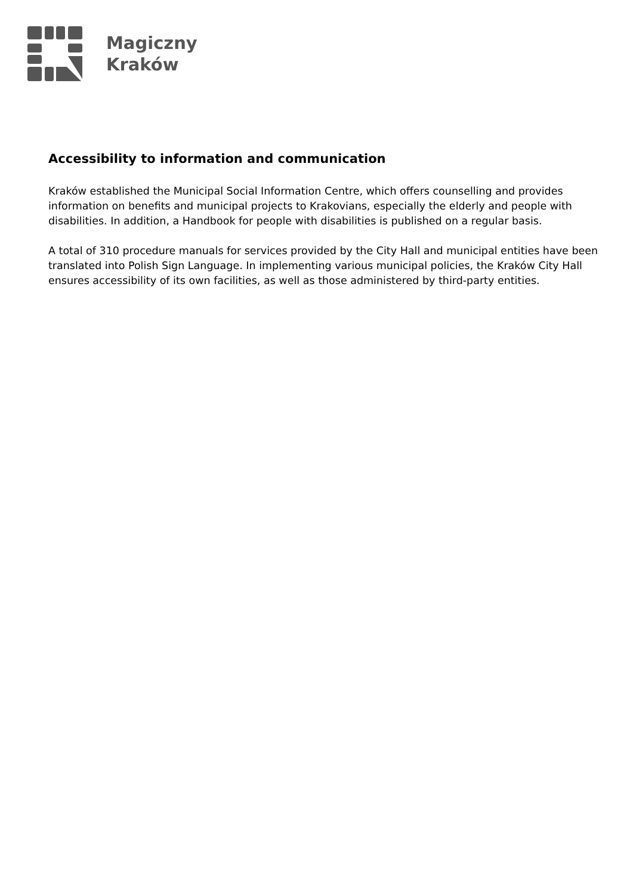Magiczny
Kraków
Accessibility to information and communication
Kraków established the Municipal Social Information Centre, which offers counselling and provides information on benefits and municipal projects to Krakovians, especially the elderly and people with disabilities. In addition, a Handbook for people with disabilities is published on a regular basis.
A total of 310 procedure manuals for services provided by the City Hall and municipal entities have been translated into Polish Sign Language. In implementing various municipal policies, the Kraków City Hall ensures accessibility of its own facilities, as well as those administered by third-party entities.